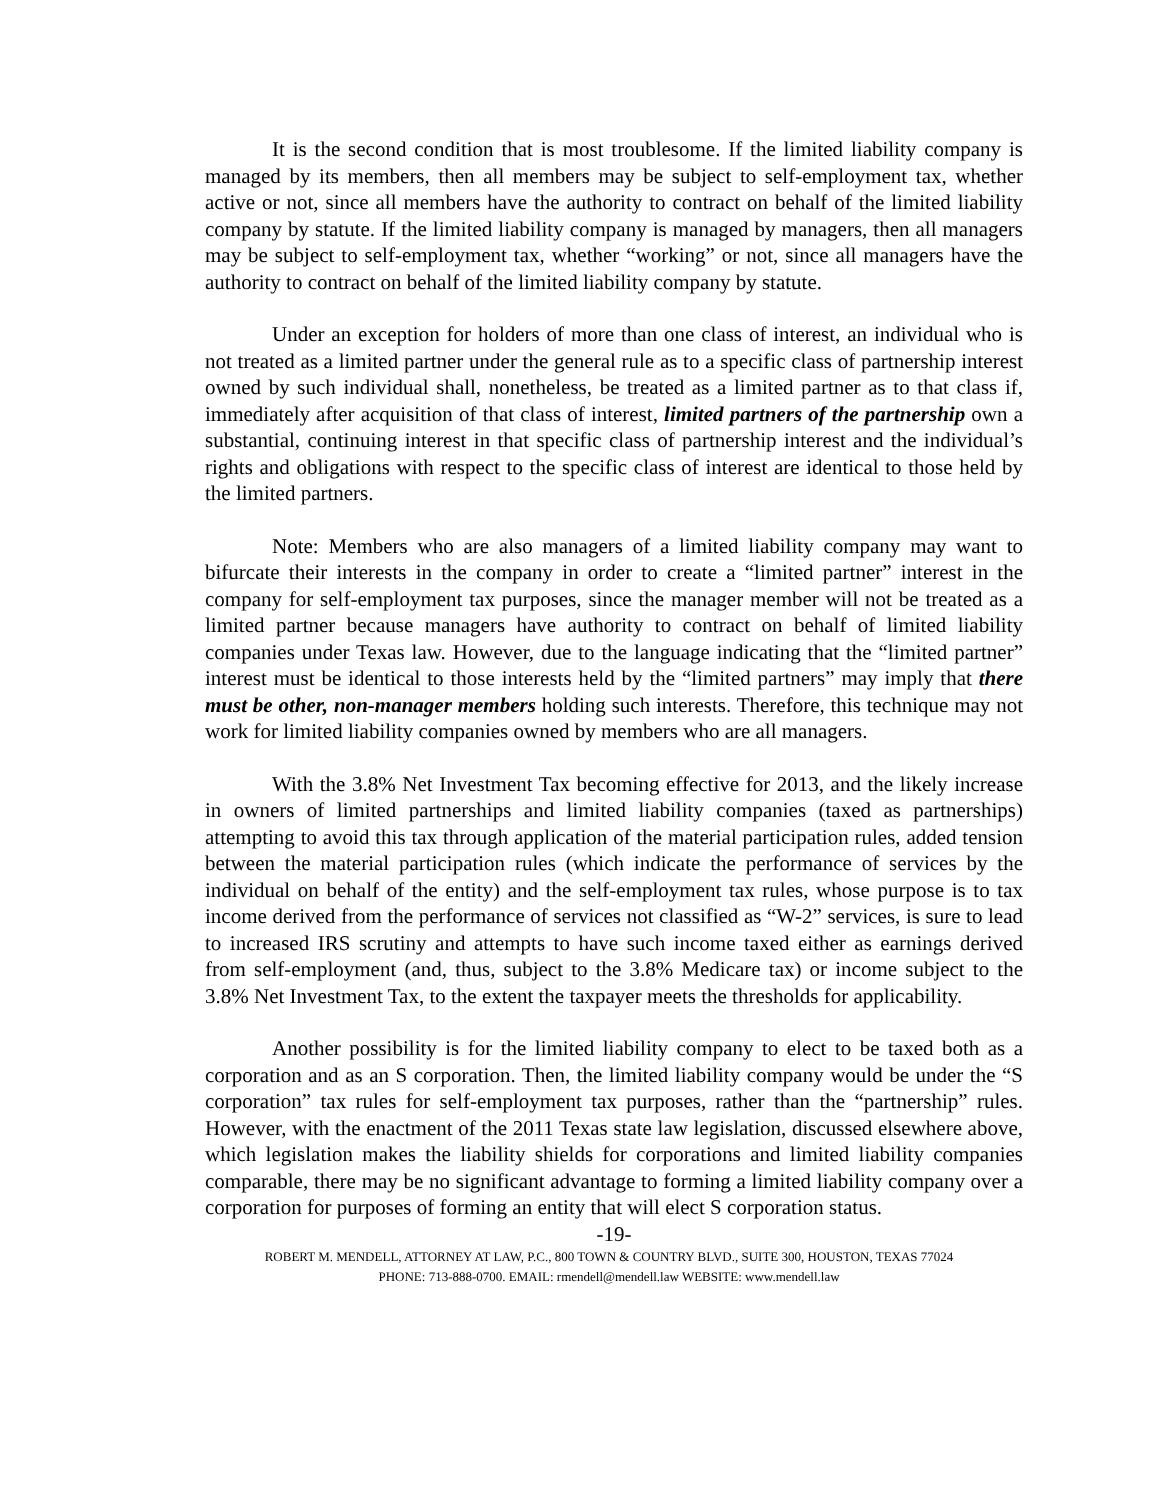It is the second condition that is most troublesome. If the limited liability company is managed by its members, then all members may be subject to self-employment tax, whether active or not, since all members have the authority to contract on behalf of the limited liability company by statute. If the limited liability company is managed by managers, then all managers may be subject to self-employment tax, whether “working” or not, since all managers have the authority to contract on behalf of the limited liability company by statute.
Under an exception for holders of more than one class of interest, an individual who is not treated as a limited partner under the general rule as to a specific class of partnership interest owned by such individual shall, nonetheless, be treated as a limited partner as to that class if, immediately after acquisition of that class of interest, limited partners of the partnership own a substantial, continuing interest in that specific class of partnership interest and the individual’s rights and obligations with respect to the specific class of interest are identical to those held by the limited partners.
Note: Members who are also managers of a limited liability company may want to bifurcate their interests in the company in order to create a “limited partner” interest in the company for self-employment tax purposes, since the manager member will not be treated as a limited partner because managers have authority to contract on behalf of limited liability companies under Texas law. However, due to the language indicating that the “limited partner” interest must be identical to those interests held by the “limited partners” may imply that there must be other, non-manager members holding such interests. Therefore, this technique may not work for limited liability companies owned by members who are all managers.
With the 3.8% Net Investment Tax becoming effective for 2013, and the likely increase in owners of limited partnerships and limited liability companies (taxed as partnerships) attempting to avoid this tax through application of the material participation rules, added tension between the material participation rules (which indicate the performance of services by the individual on behalf of the entity) and the self-employment tax rules, whose purpose is to tax income derived from the performance of services not classified as “W-2” services, is sure to lead to increased IRS scrutiny and attempts to have such income taxed either as earnings derived from self-employment (and, thus, subject to the 3.8% Medicare tax) or income subject to the 3.8% Net Investment Tax, to the extent the taxpayer meets the thresholds for applicability.
Another possibility is for the limited liability company to elect to be taxed both as a corporation and as an S corporation. Then, the limited liability company would be under the “S corporation” tax rules for self-employment tax purposes, rather than the “partnership” rules. However, with the enactment of the 2011 Texas state law legislation, discussed elsewhere above, which legislation makes the liability shields for corporations and limited liability companies comparable, there may be no significant advantage to forming a limited liability company over a corporation for purposes of forming an entity that will elect S corporation status.
-19-
ROBERT M. MENDELL, ATTORNEY AT LAW, P.C., 800 TOWN & COUNTRY BLVD., SUITE 300, HOUSTON, TEXAS 77024
PHONE: 713-888-0700. EMAIL: rmendell@mendell.law WEBSITE: www.mendell.law